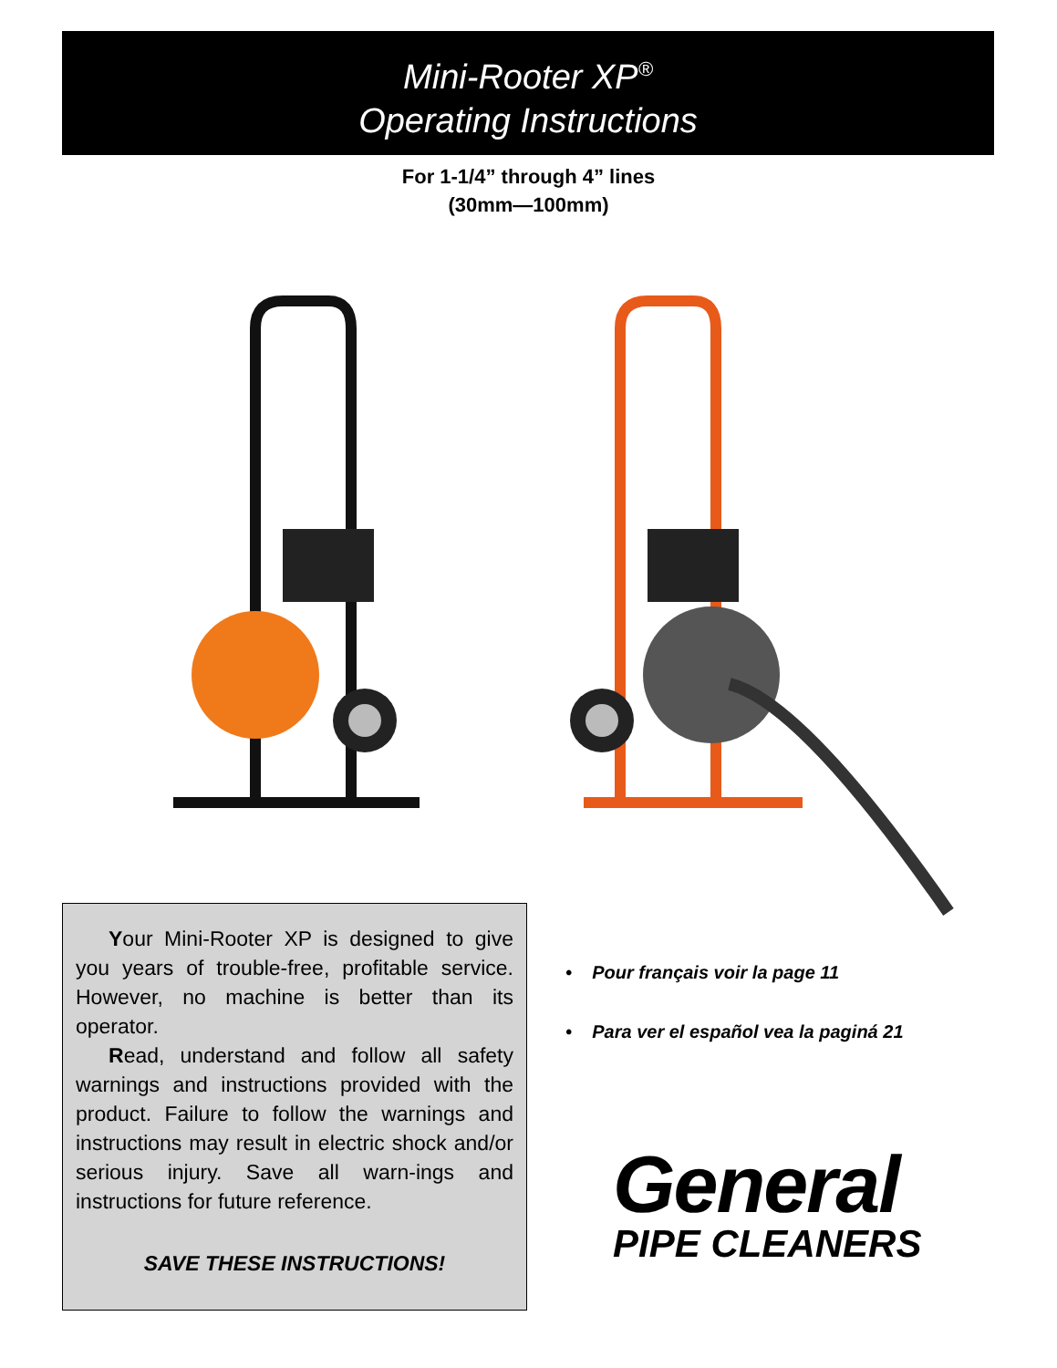Mini-Rooter XP<sup>®</sup>
Operating Instructions
For 1-1/4” through 4” lines
(30mm—100mm)
Your Mini-Rooter XP is designed to give you years of trouble-free, profitable service. However, no machine is better than its operator.
Read, understand and follow all safety warnings and instructions provided with the product. Failure to follow the warnings and instructions may result in electric shock and/or serious injury. Save all warn-ings and instructions for future reference.
SAVE THESE INSTRUCTIONS!
• Pour français voir la page 11
• Para ver el español vea la paginá 21
General
PIPE CLEANERS